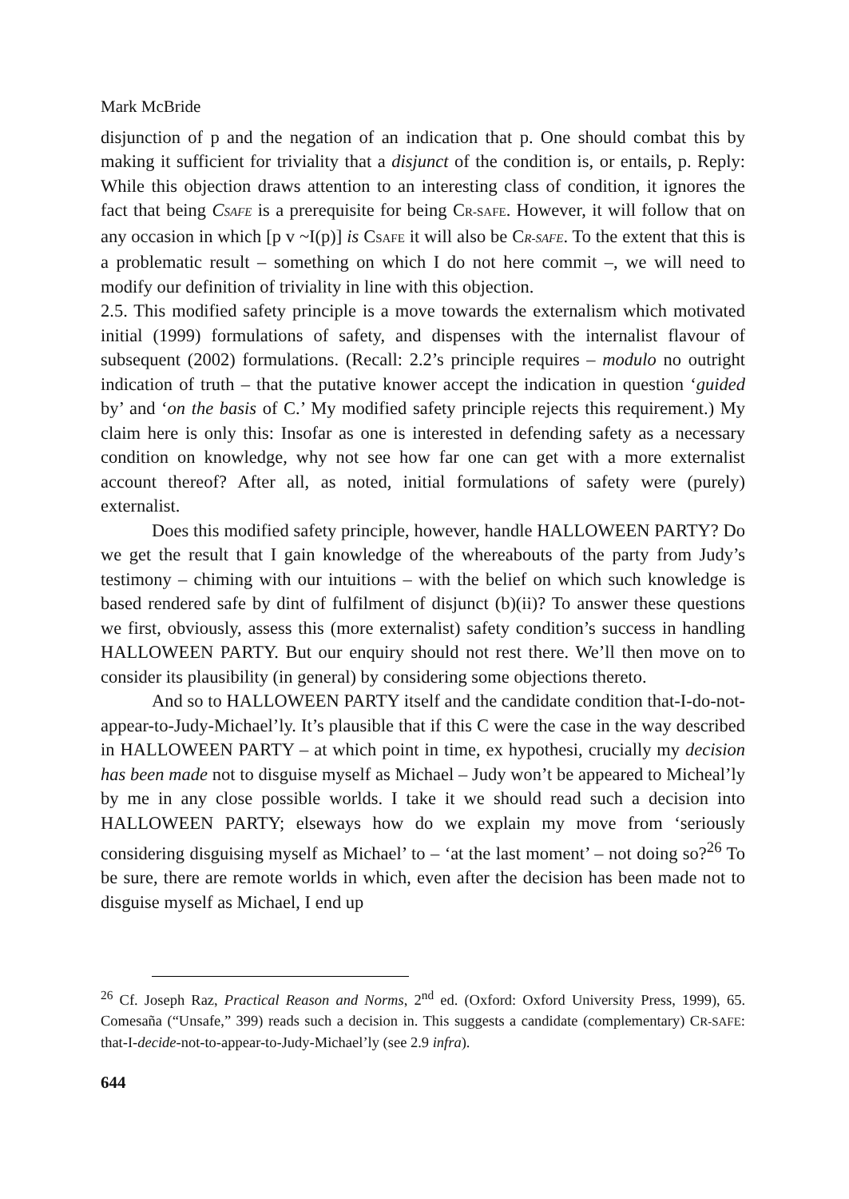Mark McBride
disjunction of p and the negation of an indication that p. One should combat this by making it sufficient for triviality that a disjunct of the condition is, or entails, p. Reply: While this objection draws attention to an interesting class of condition, it ignores the fact that being CSAFE is a prerequisite for being CR-SAFE. However, it will follow that on any occasion in which [p v ~I(p)] is CSAFE it will also be CR-SAFE. To the extent that this is a problematic result – something on which I do not here commit –, we will need to modify our definition of triviality in line with this objection.
2.5. This modified safety principle is a move towards the externalism which motivated initial (1999) formulations of safety, and dispenses with the internalist flavour of subsequent (2002) formulations. (Recall: 2.2’s principle requires – modulo no outright indication of truth – that the putative knower accept the indication in question ‘guided by’ and ‘on the basis of C.’ My modified safety principle rejects this requirement.) My claim here is only this: Insofar as one is interested in defending safety as a necessary condition on knowledge, why not see how far one can get with a more externalist account thereof? After all, as noted, initial formulations of safety were (purely) externalist.
Does this modified safety principle, however, handle HALLOWEEN PARTY? Do we get the result that I gain knowledge of the whereabouts of the party from Judy’s testimony – chiming with our intuitions – with the belief on which such knowledge is based rendered safe by dint of fulfilment of disjunct (b)(ii)? To answer these questions we first, obviously, assess this (more externalist) safety condition’s success in handling HALLOWEEN PARTY. But our enquiry should not rest there. We’ll then move on to consider its plausibility (in general) by considering some objections thereto.
And so to HALLOWEEN PARTY itself and the candidate condition that-I-do-not-appear-to-Judy-Michael’ly. It’s plausible that if this C were the case in the way described in HALLOWEEN PARTY – at which point in time, ex hypothesi, crucially my decision has been made not to disguise myself as Michael – Judy won’t be appeared to Micheal’ly by me in any close possible worlds. I take it we should read such a decision into HALLOWEEN PARTY; elseways how do we explain my move from ‘seriously considering disguising myself as Michael’ to – ‘at the last moment’ – not doing so?<sup>26</sup> To be sure, there are remote worlds in which, even after the decision has been made not to disguise myself as Michael, I end up
<sup>26</sup> Cf. Joseph Raz, Practical Reason and Norms, 2<sup>nd</sup> ed. (Oxford: Oxford University Press, 1999), 65. Comesaña (“Unsafe,” 399) reads such a decision in. This suggests a candidate (complementary) CR-SAFE: that-I-decide-not-to-appear-to-Judy-Michael’ly (see 2.9 infra).
644